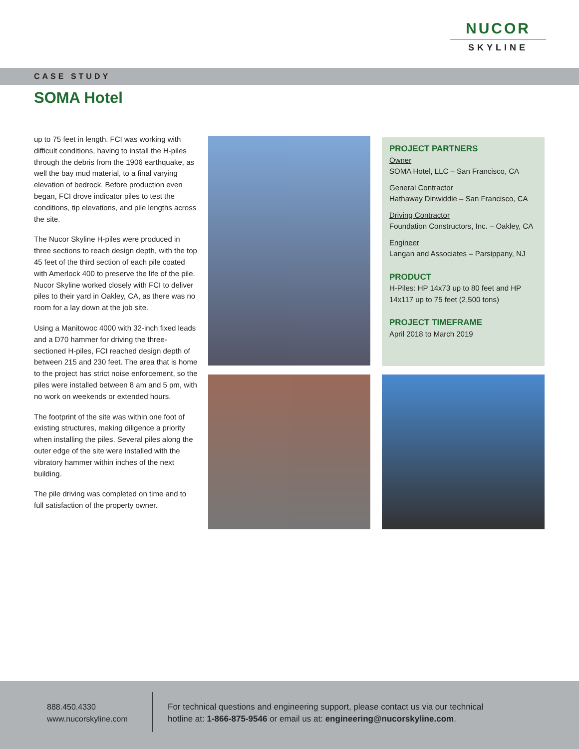NUCOR
SKYLINE
CASE STUDY
SOMA Hotel
up to 75 feet in length. FCI was working with difficult conditions, having to install the H-piles through the debris from the 1906 earthquake, as well the bay mud material, to a final varying elevation of bedrock. Before production even began, FCI drove indicator piles to test the conditions, tip elevations, and pile lengths across the site.
The Nucor Skyline H-piles were produced in three sections to reach design depth, with the top 45 feet of the third section of each pile coated with Amerlock 400 to preserve the life of the pile. Nucor Skyline worked closely with FCI to deliver piles to their yard in Oakley, CA, as there was no room for a lay down at the job site.
Using a Manitowoc 4000 with 32-inch fixed leads and a D70 hammer for driving the three-sectioned H-piles, FCI reached design depth of between 215 and 230 feet. The area that is home to the project has strict noise enforcement, so the piles were installed between 8 am and 5 pm, with no work on weekends or extended hours.
The footprint of the site was within one foot of existing structures, making diligence a priority when installing the piles. Several piles along the outer edge of the site were installed with the vibratory hammer within inches of the next building.
The pile driving was completed on time and to full satisfaction of the property owner.
PROJECT PARTNERS
Owner
SOMA Hotel, LLC – San Francisco, CA
General Contractor
Hathaway Dinwiddie – San Francisco, CA
Driving Contractor
Foundation Constructors, Inc. – Oakley, CA
Engineer
Langan and Associates – Parsippany, NJ
PRODUCT
H-Piles: HP 14x73 up to 80 feet and HP 14x117 up to 75 feet (2,500 tons)
PROJECT TIMEFRAME
April 2018 to March 2019
888.450.4330
www.nucorskyline.com
For technical questions and engineering support, please contact us via our technical hotline at: 1-866-875-9546 or email us at: engineering@nucorskyline.com.